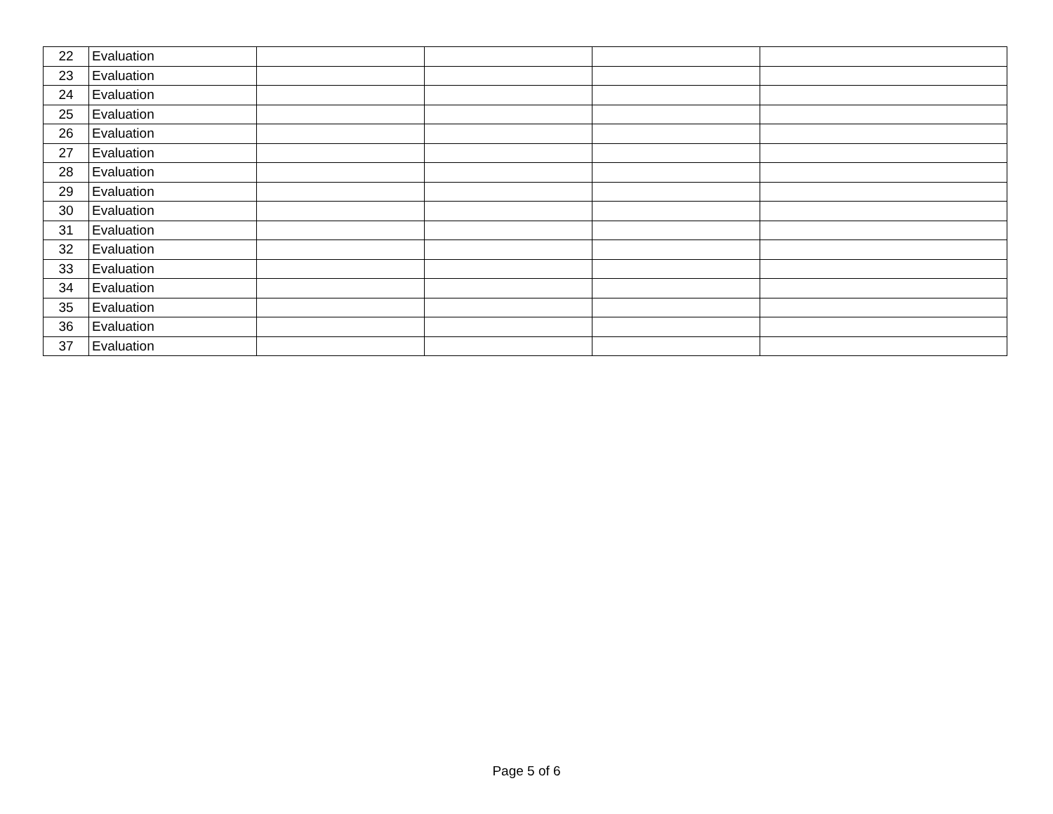| 22 | Evaluation | | | | |
| 23 | Evaluation | | | | |
| 24 | Evaluation | | | | |
| 25 | Evaluation | | | | |
| 26 | Evaluation | | | | |
| 27 | Evaluation | | | | |
| 28 | Evaluation | | | | |
| 29 | Evaluation | | | | |
| 30 | Evaluation | | | | |
| 31 | Evaluation | | | | |
| 32 | Evaluation | | | | |
| 33 | Evaluation | | | | |
| 34 | Evaluation | | | | |
| 35 | Evaluation | | | | |
| 36 | Evaluation | | | | |
| 37 | Evaluation | | | | |
Page 5 of 6